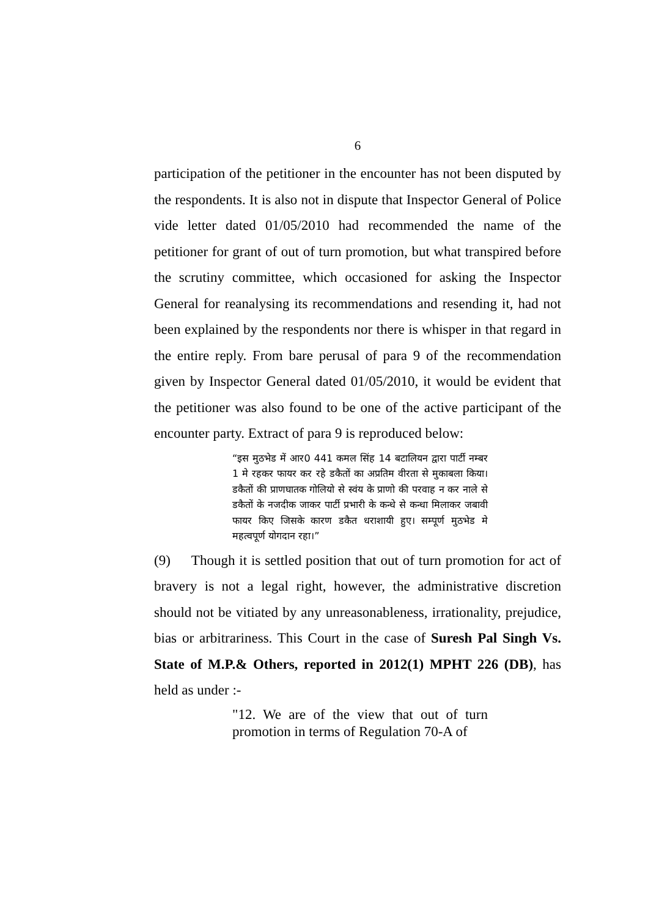6
participation of the petitioner in the encounter has not been disputed by the respondents. It is also not in dispute that Inspector General of Police vide letter dated 01/05/2010 had recommended the name of the petitioner for grant of out of turn promotion, but what transpired before the scrutiny committee, which occasioned for asking the Inspector General for reanalysing its recommendations and resending it, had not been explained by the respondents nor there is whisper in that regard in the entire reply. From bare perusal of para 9 of the recommendation given by Inspector General dated 01/05/2010, it would be evident that the petitioner was also found to be one of the active participant of the encounter party. Extract of para 9 is reproduced below:
“इस मुठभेड में आर0 441 कमल सिंह 14 बटालियन द्वारा पार्टी नम्बर 1 मे रहकर फायर कर रहे डकैतों का अप्रतिम वीरता से मुकाबला किया। डकैतों की प्राणघातक गोलियो से स्वंय के प्राणो की परवाह न कर नाले से डकैतों के नजदीक जाकर पार्टी प्रभारी के कन्धे से कन्धा मिलाकर जबावी फायर किए जिसके कारण डकैत धराशायी हुए। सम्पूर्ण मुठभेड मे महत्वपूर्ण योगदान रहा।”
(9) Though it is settled position that out of turn promotion for act of bravery is not a legal right, however, the administrative discretion should not be vitiated by any unreasonableness, irrationality, prejudice, bias or arbitrariness. This Court in the case of Suresh Pal Singh Vs. State of M.P.& Others, reported in 2012(1) MPHT 226 (DB), has held as under :-
"12. We are of the view that out of turn promotion in terms of Regulation 70-A of